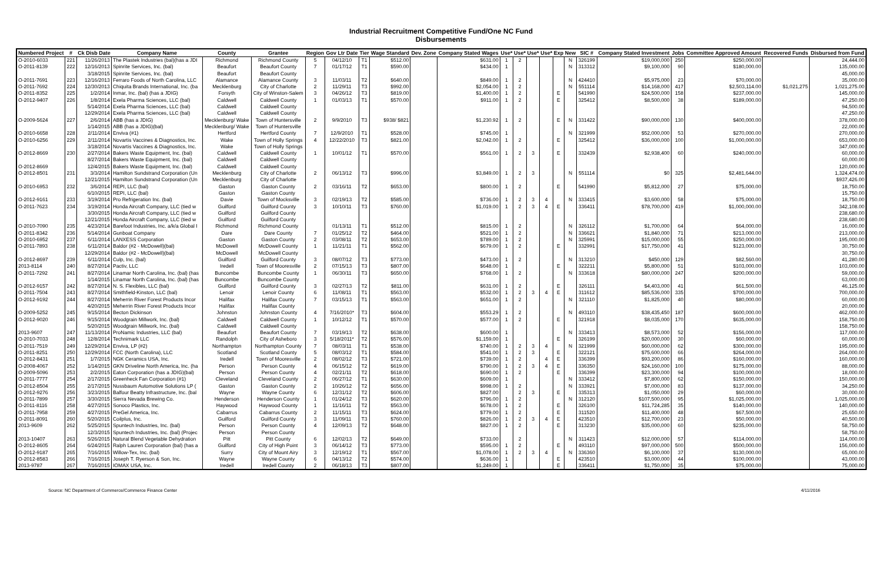Industrial Recruitment Competitive Fund/One NC Fund
Disbursements
| Numbered Project | # | Ck Disb Date | Company Name | County | Grantee | Region | Gov Ltr Date | Tier | Wage Standard | Dev. Zone | Company Stated Wages | Use* | Use* | Use* | Use* | Exp | New | SIC # | Company Stated Investment | Jobs | Committee Approved Amount | Recovered Funds | Disbursed from Fund |
| --- | --- | --- | --- | --- | --- | --- | --- | --- | --- | --- | --- | --- | --- | --- | --- | --- | --- | --- | --- | --- | --- | --- | --- |
| O-2010-6033 | 221 | 11/26/2013 | The Plastek Industries (bal)(has a JDI | Richmond | Richmond County | 5 | 04/12/10 | T1 | $512.00 | | $631.00 | 1 | 2 | | | | N | 326199 | $19,000,000 | 250 | $250,000.00 | | 24,444.00 |
| O-2011-8139 | 222 | 12/16/2013 | Spinrite Services, Inc. (bal) | Beaufort | Beaufort County | 7 | 01/17/12 | T1 | $590.00 | | $434.00 | 1 | | | | | N | 313312 | $9,100,000 | 90 | $180,000.00 | | 135,000.00 |
| | | 3/18/2015 | Spinrite Services, Inc. (bal) | Beaufort | Beaufort County | | | | | | | | | | | | | | | | | | 45,000.00 |
| O-2011-7691 | 223 | 12/16/2013 | Ferraro Foods of North Carolina, LLC | Alamance | Alamance County | 3 | 11/03/11 | T2 | $640.00 | | $849.00 | 1 | 2 | | | | N | 424410 | $5,975,000 | 23 | $70,000.00 | | 35,000.00 |
| O-2011-7692 | 224 | 12/30/2013 | Chiquita Brands International, Inc. (ba | Mecklenburg | City of Charlotte | 2 | 11/29/11 | T3 | $992.00 | | $2,054.00 | 1 | 2 | | | | N | 551114 | $14,168,000 | 417 | $2,503,114.00 | $1,021,275 | 1,021,275.00 |
| O-2011-8352 | 225 | 1/2/2014 | Inmar, Inc. (bal) (has a JDIG) | Forsyth | City of Winston-Salem | 3 | 04/26/12 | T3 | $819.00 | | $1,400.00 | 1 | 2 | | | E | | 541990 | $24,500,000 | 158 | $237,000.00 | | 145,000.00 |
| O-2012-9407 | 226 | 1/8/2014 | Exela Pharma Sciences, LLC (bal) | Caldwell | Caldwell County | 1 | 01/03/13 | T1 | $570.00 | | $911.00 | 1 | 2 | | | E | | 325412 | $8,500,000 | 38 | $189,000.00 | | 47,250.00 |
| | | 5/14/2014 | Exela Pharma Sciences, LLC (bal) | Caldwell | Caldwell County | | | | | | | | | | | | | | | | | | 94,500.00 |
| | | 12/29/2014 | Exela Pharma Sciences, LLC (bal) | Caldwell | Caldwell County | | | | | | | | | | | | | | | | | | 47,250.00 |
| O-2009-5624 | 227 | 2/6/2014 | ABB (has a JDIG) | Mecklenburg/ Wake | Town of Huntersville | 2 | 9/9/2010 | T3 | $938/ $821 | | $1,230.92 | 1 | 2 | | | E | N | 331422 | $90,000,000 | 130 | $400,000.00 | | 378,000.00 |
| | | 1/14/2015 | ABB (has a JDIG)(bal) | Mecklenburg/ Wake | Town of Huntersville | | | | | | | | | | | | | | | | | | 22,000.00 |
| O-2010-6658 | 228 | 2/11/2014 | Enviva (#1) | Hertford | Hertford County | 7 | 12/9/2010 | T1 | $528.00 | | $745.00 | 1 | | | | | N | 321999 | $52,000,000 | 53 | $270,000.00 | | 270,000.00 |
| O-2010-6256 | 229 | 2/11/2014 | Novartis Vaccines & Diagnostics, Inc. | Wake | Town of Holly Springs | 4 | 12/22/2010 | T3 | $821.00 | | $2,042.00 | 1 | 2 | | | E | | 325412 | $36,000,000 | 100 | $1,000,000.00 | | 653,000.00 |
| | | 3/18/2014 | Novartis Vaccines & Diagnostics, Inc. | Wake | Town of Holly Springs | | | | | | | | | | | | | | | | | | 347,000.00 |
| O-2012-8669 | 230 | 2/27/2014 | Bakers Waste Equipment, Inc. (bal) | Caldwell | Caldwell County | 1 | 10/01/12 | T1 | $570.00 | | $561.00 | 1 | 2 | 3 | | E | | 332439 | $2,938,400 | 60 | $240,000.00 | | 60,000.00 |
| | | 8/27/2014 | Bakers Waste Equipment, Inc. (bal) | Caldwell | Caldwell County | | | | | | | | | | | | | | | | | | 60,000.00 |
| O-2012-8669 | | 12/4/2015 | Bakers Waste Equipment, Inc. (bal) | Caldwell | Caldwell County | | | | | | | | | | | | | | | | | | 120,000.00 |
| O-2012-8501 | 231 | 3/3/2014 | Hamilton Sundstrand Corporation (Un | Mecklenburg | City of Charlotte | 2 | 06/13/12 | T3 | $996.00 | | $3,849.00 | 1 | 2 | 3 | | | N | 551114 | $0 | 325 | $2,481,644.00 | | 1,324,474.00 |
| | | 12/21/2015 | Hamilton Sundstrand Corporation (Un | Mecklenburg | City of Charlotte | | | | | | | | | | | | | | | | | | $937,426.00 |
| O-2010-6953 | 232 | 3/6/2014 | REPI, LLC (bal) | Gaston | Gaston County | 2 | 03/16/11 | T2 | $653.00 | | $800.00 | 1 | 2 | | | E | | 541990 | $5,812,000 | 27 | $75,000.00 | | 18,750.00 |
| | | 6/10/2015 | REPI, LLC (bal) | Gaston | Gaston County | | | | | | | | | | | | | | | | | | 15,750.00 |
| O-2012-9161 | 233 | 3/19/2014 | Pro Refrigeration Inc. (bal) | Davie | Town of Mocksville | 3 | 02/19/13 | T2 | $585.00 | | $736.00 | 1 | 2 | 3 | 4 | | N | 333415 | $3,600,000 | 58 | $75,000.00 | | 18,750.00 |
| O-2011-7623 | 234 | 3/19/2014 | Honda Aircraft Company, LLC (tied w | Guilford | Guilford County | 3 | 10/10/11 | T3 | $760.00 | | $1,019.00 | 1 | 2 | 3 | 4 | E | | 336411 | $78,700,000 | 419 | $1,000,000.00 | | 342,108.00 |
| | | 3/30/2015 | Honda Aircraft Company, LLC (tied w | Guilford | Guilford County | | | | | | | | | | | | | | | | | | 238,680.00 |
| | | 12/21/2015 | Honda Aircraft Company, LLC (tied w | Guilford | Guilford County | | | | | | | | | | | | | | | | | | 238,680.00 |
| O-2010-7090 | 235 | 4/23/2014 | Barefoot Industries, Inc. a/k/a Global I | Richmond | Richmond County | | 01/13/11 | T1 | $512.00 | | $815.00 | 1 | 2 | | | | N | 326112 | $1,700,000 | 64 | $64,000.00 | | 16,000.00 |
| O-2011-8342 | 236 | 5/14/2014 | Gunboat Company | Dare | Dare County | 7 | 01/25/12 | T2 | $464.00 | | $521.00 | 1 | 2 | | | | N | 336621 | $1,840,000 | 71 | $213,000.00 | | 213,000.00 |
| O-2010-6952 | 237 | 6/11/2014 | LANXESS Corporation | Gaston | Gaston County | 2 | 03/08/11 | T2 | $653.00 | | $789.00 | 1 | 2 | | | | N | 325991 | $15,000,000 | 55 | $250,000.00 | | 195,000.00 |
| O-2011-7893 | 238 | 6/11/2014 | Baldor (#2 - McDowell)(bal) | McDowell | McDowell County | 1 | 11/21/11 | T1 | $562.00 | | $679.00 | 1 | 2 | | | E | | 332991 | $17,750,000 | 41 | $123,000.00 | | 30,750.00 |
| | | 12/29/2014 | Baldor (#2 - McDowell)(bal) | McDowell | McDowell County | | | | | | | | | | | | | | | | | | 30,750.00 |
| O-2012-8697 | 239 | 6/11/2014 | Culp, Inc. (bal) | Guilford | Guilford County | 3 | 08/07/12 | T3 | $773.00 | | $473.00 | 1 | 2 | | | | N | 313210 | $450,000 | 129 | $82,560.00 | | 41,280.00 |
| 2013-8114 | 240 | 8/27/2014 | Pactiv, LLC | Iredell | Town of Mooresville | 2 | 07/15/13 | T3 | $807.00 | | $648.00 | 1 | | | | E | | 322211 | $5,800,000 | 51 | $103,000.00 | | 103,000.00 |
| O-2011-7292 | 241 | 8/27/2014 | Linamar North Carolina, Inc. (bal) (has | Buncombe | Buncombe County | 1 | 06/30/11 | T3 | $650.00 | | $768.00 | 1 | 2 | | | | N | 333618 | $80,000,000 | 247 | $200,000.00 | | 59,000.00 |
| | | 1/14/2015 | Linamar North Carolina, Inc. (bal) (has | Buncombe | Buncombe County | | | | | | | | | | | | | | | | | | 63,000.00 |
| O-2012-9157 | 242 | 8/27/2014 | N. S. Flexibles, LLC (bal) | Guilford | Guilford County | 3 | 02/27/13 | T2 | $811.00 | | $631.00 | 1 | 2 | | | E | | 326111 | $4,403,000 | 41 | $61,500.00 | | 46,125.00 |
| O-2011-7504 | 243 | 8/27/2014 | Smithfield-Kinston, LLC (bal) | Lenoir | Lenoir County | 6 | 11/08/11 | T1 | $563.00 | | $532.00 | 1 | 2 | 3 | 4 | E | | 311612 | $85,536,000 | 335 | $700,000.00 | | 700,000.00 |
| O-2012-9192 | 244 | 8/27/2014 | Meherrin River Forest Products Incor | Halifax | Halifax County | 7 | 03/15/13 | T1 | $563.00 | | $651.00 | 1 | 2 | | | | N | 321110 | $1,825,000 | 40 | $80,000.00 | | 60,000.00 |
| | | 4/20/2015 | Meherrin River Forest Products Incor | Halifax | Halifax County | | | | | | | | | | | | | | | | | | 20,000.00 |
| O-2009-5252 | 245 | 9/15/2014 | Becton Dickinson | Johnston | Johnston County | 4 | 7/16/2010* | T3 | $604.00 | | $553.29 | 1 | 2 | | | | N | 493110 | $38,435,450 | 187 | $600,000.00 | | 462,000.00 |
| O-2012-9020 | 246 | 9/15/2014 | Woodgrain Millwork, Inc. (bal) | Caldwell | Caldwell County | 1 | 10/12/12 | T1 | $570.00 | | $577.00 | 1 | 2 | | | E | | 321918 | $8,035,000 | 170 | $635,000.00 | | 158,750.00 |
| | | 5/20/2015 | Woodgrain Millwork, Inc. (bal) | Caldwell | Caldwell County | | | | | | | | | | | | | | | | | | 158,750.00 |
| 2013-9607 | 247 | 11/13/2014 | ProNamic Industries, LLC (bal) | Beaufort | Beaufort County | 7 | 03/19/13 | T2 | $638.00 | | $600.00 | 1 | | | | | N | 333413 | $8,573,000 | 52 | $156,000.00 | | 117,000.00 |
| O-2010-7033 | 248 | 12/8/2014 | Technimark LLC | Randolph | City of Asheboro | 3 | 5/18/2011* | T2 | $576.00 | | $1,159.00 | 1 | | | | E | | 326199 | $20,000,000 | 30 | $60,000.00 | | 60,000.00 |
| O-2011-7519 | 249 | 12/29/2014 | Enviva, LP (#2) | Northampton | Northampton County | 7 | 08/03/11 | T1 | $538.00 | | $740.00 | 1 | 2 | 3 | 4 | | N | 321999 | $60,000,000 | 62 | $300,000.00 | | 195,000.00 |
| O-2011-8251 | 250 | 12/29/2014 | FCC (North Carolina), LLC | Scotland | Scotland County | 5 | 08/03/12 | T1 | $584.00 | | $541.00 | 1 | 2 | 3 | | E | | 322121 | $75,600,000 | 66 | $264,000.00 | | 264,000.00 |
| O-2012-8431 | 251 | 1/7/2015 | NGK Ceramics USA, Inc. | Iredell | Town of Mooresville | 2 | 08/02/12 | T3 | $721.00 | | $739.00 | 1 | 2 | | 4 | E | | 336399 | $93,200,000 | 86 | $160,000.00 | | 160,000.00 |
| O-2008-4067 | 252 | 1/14/2015 | GKN Driveline North America, Inc. (ha | Person | Person County | 4 | 06/15/12 | T2 | $619.00 | | $790.00 | 1 | 2 | 3 | 4 | E | | 336350 | $24,160,000 | 100 | $175,000.00 | | 88,000.00 |
| O-2009-5096 | 253 | 2/2/2015 | Eaton Corporation (has a JDIG)(bal) | Person | Person County | 4 | 02/21/11 | T2 | $618.00 | | $690.00 | 1 | 2 | | | E | | 336399 | $23,300,000 | 94 | $100,000.00 | | 18,000.00 |
| O-2011-7777 | 254 | 2/17/2015 | Greenheck Fan Corporation (#1) | Cleveland | Cleveland County | 2 | 06/27/12 | T1 | $630.00 | | $609.00 | 1 | | | | | N | 333412 | $7,800,000 | 62 | $150,000.00 | | 150,000.00 |
| O-2012-8504 | 255 | 2/17/2015 | Nussbaum Automotive Solutions LP ( | Gaston | Gaston County | 2 | 10/26/12 | T2 | $656.00 | | $998.00 | 1 | 2 | | | | N | 333921 | $7,000,000 | 83 | $137,000.00 | | 34,250.00 |
| O-2012-9276 | 256 | 3/23/2015 | Balfour Beatty Infrastructure, Inc. (bal | Wayne | Wayne County | 6 | 12/31/12 | T2 | $606.00 | | $827.00 | | 2 | 3 | | E | | 335313 | $1,050,000 | 29 | $60,000.00 | | 30,000.00 |
| O-2011-7899 | 257 | 3/30/2015 | Sierra Nevada Brewing Co. | Henderson | Henderson County | 1 | 01/24/12 | T3 | $620.00 | | $796.00 | 1 | 2 | | | | N | 312120 | $107,500,000 | 95 | $1,025,000.00 | | 1,025,000.00 |
| O-2011-8116 | 258 | 4/27/2015 | Sonoco Plastics, Inc. | Haywood | Haywood County | 1 | 11/16/11 | T2 | $563.00 | | $678.00 | 1 | 2 | | | E | | 326100 | $11,724,285 | 35 | $140,000.00 | | 140,000.00 |
| O-2011-7958 | 259 | 4/27/2015 | PreGel America, Inc. | Cabarrus | Cabarrus County | 2 | 11/15/11 | T3 | $624.00 | | $779.00 | 1 | 2 | | | E | | 311520 | $11,400,000 | 48 | $67,500.00 | | 25,650.00 |
| O-2011-8091 | 260 | 5/20/2015 | Coilplus, Inc. | Guilford | Guilford County | 3 | 11/09/11 | T3 | $760.00 | | $826.00 | 1 | 2 | 3 | 4 | E | | 423510 | $12,700,000 | 23 | $50,000.00 | | 40,500.00 |
| 2013-9609 | 262 | 5/25/2015 | Spuntech Industries, Inc. (bal) | Person | Person County | 4 | 12/09/13 | T2 | $648.00 | | $827.00 | 1 | 2 | | | E | | 313230 | $35,000,000 | 60 | $235,000.00 | | 58,750.00 |
| | | 12/3/2015 | Spuntech Industries, Inc. (bal) (Projec | Person | Person County | | | | | | | | | | | | | | | | | | 58,750.00 |
| 2013-10407 | 263 | 5/26/2015 | Natural Blend Vegetable Dehydration | Pitt | Pitt County | 6 | 12/02/13 | T2 | $649.00 | | $733.00 | | 2 | | | | N | 311423 | $12,000,000 | 57 | $114,000.00 | | 114,000.00 |
| O-2012-8605 | 264 | 6/24/2015 | Ralph Lauren Corporation (bal) (has a | Guilford | City of High Point | 3 | 06/14/12 | T3 | $773.00 | | $595.00 | 1 | 2 | | | E | | 493110 | $97,000,000 | 500 | $500,000.00 | | 156,000.00 |
| O-2012-9187 | 265 | 7/16/2015 | Willow-Tex, Inc. (bal) | Surry | City of Mount Airy | 3 | 12/19/12 | T1 | $567.00 | | $1,078.00 | 1 | 2 | 3 | 4 | | N | 336360 | $6,100,000 | 37 | $130,000.00 | | 65,000.00 |
| O-2012-8583 | 266 | 7/16/2015 | Joseph T. Ryerson & Son, Inc. | Wayne | Wayne County | 6 | 04/13/12 | T2 | $574.00 | | $636.00 | 1 | | | | E | | 423510 | $3,000,000 | 44 | $100,000.00 | | 43,000.00 |
| 2013-9787 | 267 | 7/16/2015 | IOMAX USA, Inc. | Iredell | Iredell County | 2 | 06/18/13 | T3 | $807.00 | | $1,249.00 | 1 | | | | E | | 336411 | $1,750,000 | 35 | $75,000.00 | | 75,000.00 |
Source: NC Department of Commerce/Commerce Finance Center 4/11/2016